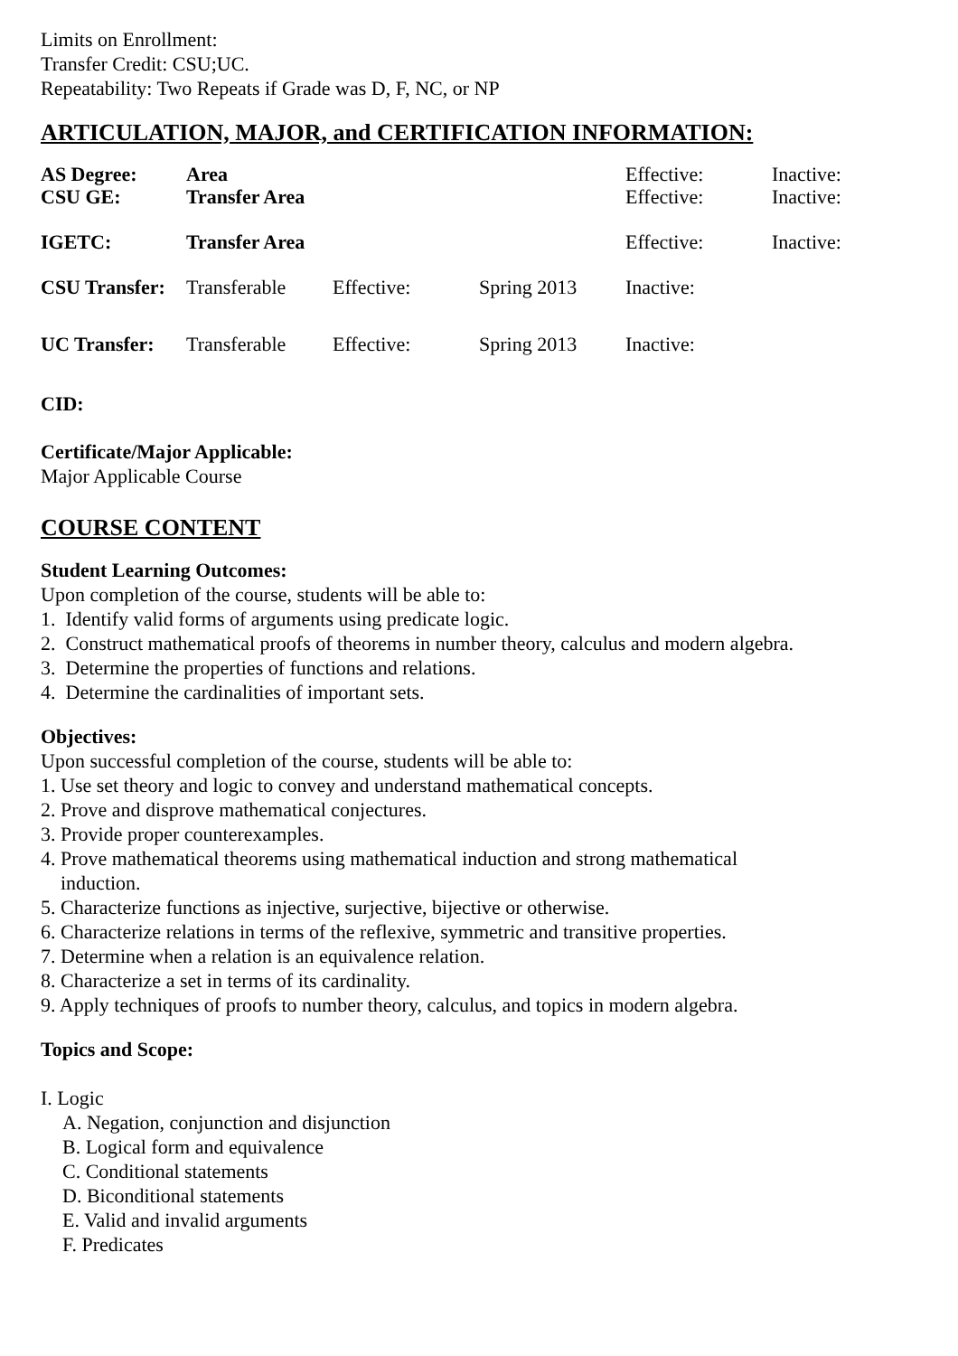Limits on Enrollment:
Transfer Credit: CSU;UC.
Repeatability: Two Repeats if Grade was D, F, NC, or NP
ARTICULATION, MAJOR, and CERTIFICATION INFORMATION:
| AS Degree: | Area | | | Effective: | Inactive: |
| CSU GE: | Transfer Area | | | Effective: | Inactive: |
| IGETC: | Transfer Area | | | Effective: | Inactive: |
| CSU Transfer: | Transferable | Effective: | Spring 2013 | Inactive: | |
| UC Transfer: | Transferable | Effective: | Spring 2013 | Inactive: | |
CID:
Certificate/Major Applicable:
Major Applicable Course
COURSE CONTENT
Student Learning Outcomes:
Upon completion of the course, students will be able to:
1. Identify valid forms of arguments using predicate logic.
2. Construct mathematical proofs of theorems in number theory, calculus and modern algebra.
3. Determine the properties of functions and relations.
4. Determine the cardinalities of important sets.
Objectives:
Upon successful completion of the course, students will be able to:
1. Use set theory and logic to convey and understand mathematical concepts.
2. Prove and disprove mathematical conjectures.
3. Provide proper counterexamples.
4. Prove mathematical theorems using mathematical induction and strong mathematical
induction.
5. Characterize functions as injective, surjective, bijective or otherwise.
6. Characterize relations in terms of the reflexive, symmetric and transitive properties.
7. Determine when a relation is an equivalence relation.
8. Characterize a set in terms of its cardinality.
9. Apply techniques of proofs to number theory, calculus, and topics in modern algebra.
Topics and Scope:
I. Logic
A. Negation, conjunction and disjunction
B. Logical form and equivalence
C. Conditional statements
D. Biconditional statements
E. Valid and invalid arguments
F. Predicates